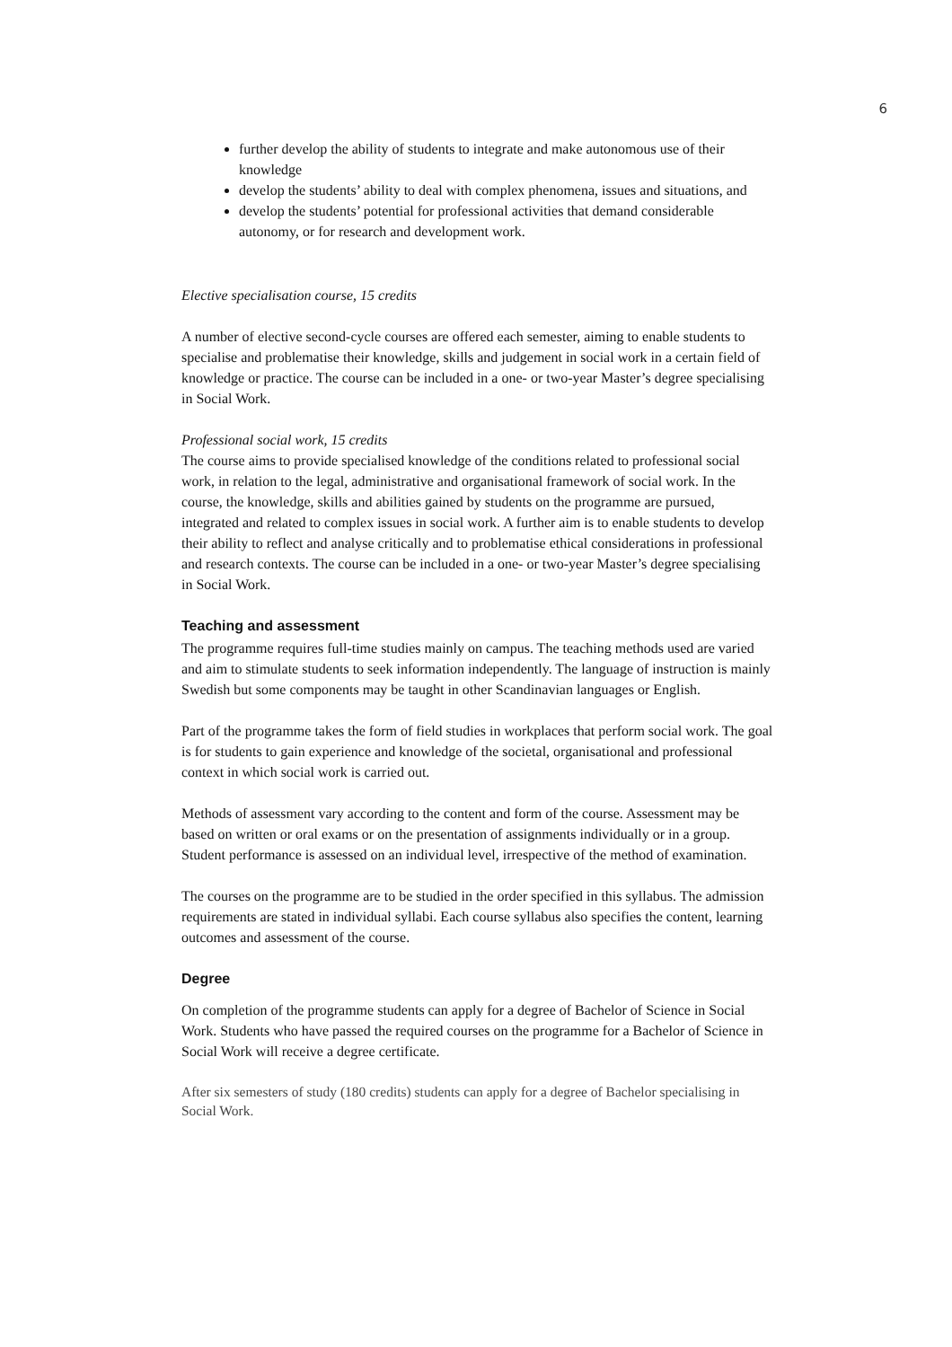6
further develop the ability of students to integrate and make autonomous use of their knowledge
develop the students’ ability to deal with complex phenomena, issues and situations, and
develop the students’ potential for professional activities that demand considerable autonomy, or for research and development work.
Elective specialisation course, 15 credits
A number of elective second-cycle courses are offered each semester, aiming to enable students to specialise and problematise their knowledge, skills and judgement in social work in a certain field of knowledge or practice. The course can be included in a one- or two-year Master’s degree specialising in Social Work.
Professional social work, 15 credits
The course aims to provide specialised knowledge of the conditions related to professional social work, in relation to the legal, administrative and organisational framework of social work. In the course, the knowledge, skills and abilities gained by students on the programme are pursued, integrated and related to complex issues in social work. A further aim is to enable students to develop their ability to reflect and analyse critically and to problematise ethical considerations in professional and research contexts. The course can be included in a one- or two-year Master’s degree specialising in Social Work.
Teaching and assessment
The programme requires full-time studies mainly on campus. The teaching methods used are varied and aim to stimulate students to seek information independently. The language of instruction is mainly Swedish but some components may be taught in other Scandinavian languages or English.
Part of the programme takes the form of field studies in workplaces that perform social work. The goal is for students to gain experience and knowledge of the societal, organisational and professional context in which social work is carried out.
Methods of assessment vary according to the content and form of the course. Assessment may be based on written or oral exams or on the presentation of assignments individually or in a group. Student performance is assessed on an individual level, irrespective of the method of examination.
The courses on the programme are to be studied in the order specified in this syllabus. The admission requirements are stated in individual syllabi. Each course syllabus also specifies the content, learning outcomes and assessment of the course.
Degree
On completion of the programme students can apply for a degree of Bachelor of Science in Social Work. Students who have passed the required courses on the programme for a Bachelor of Science in Social Work will receive a degree certificate.
After six semesters of study (180 credits) students can apply for a degree of Bachelor specialising in Social Work.